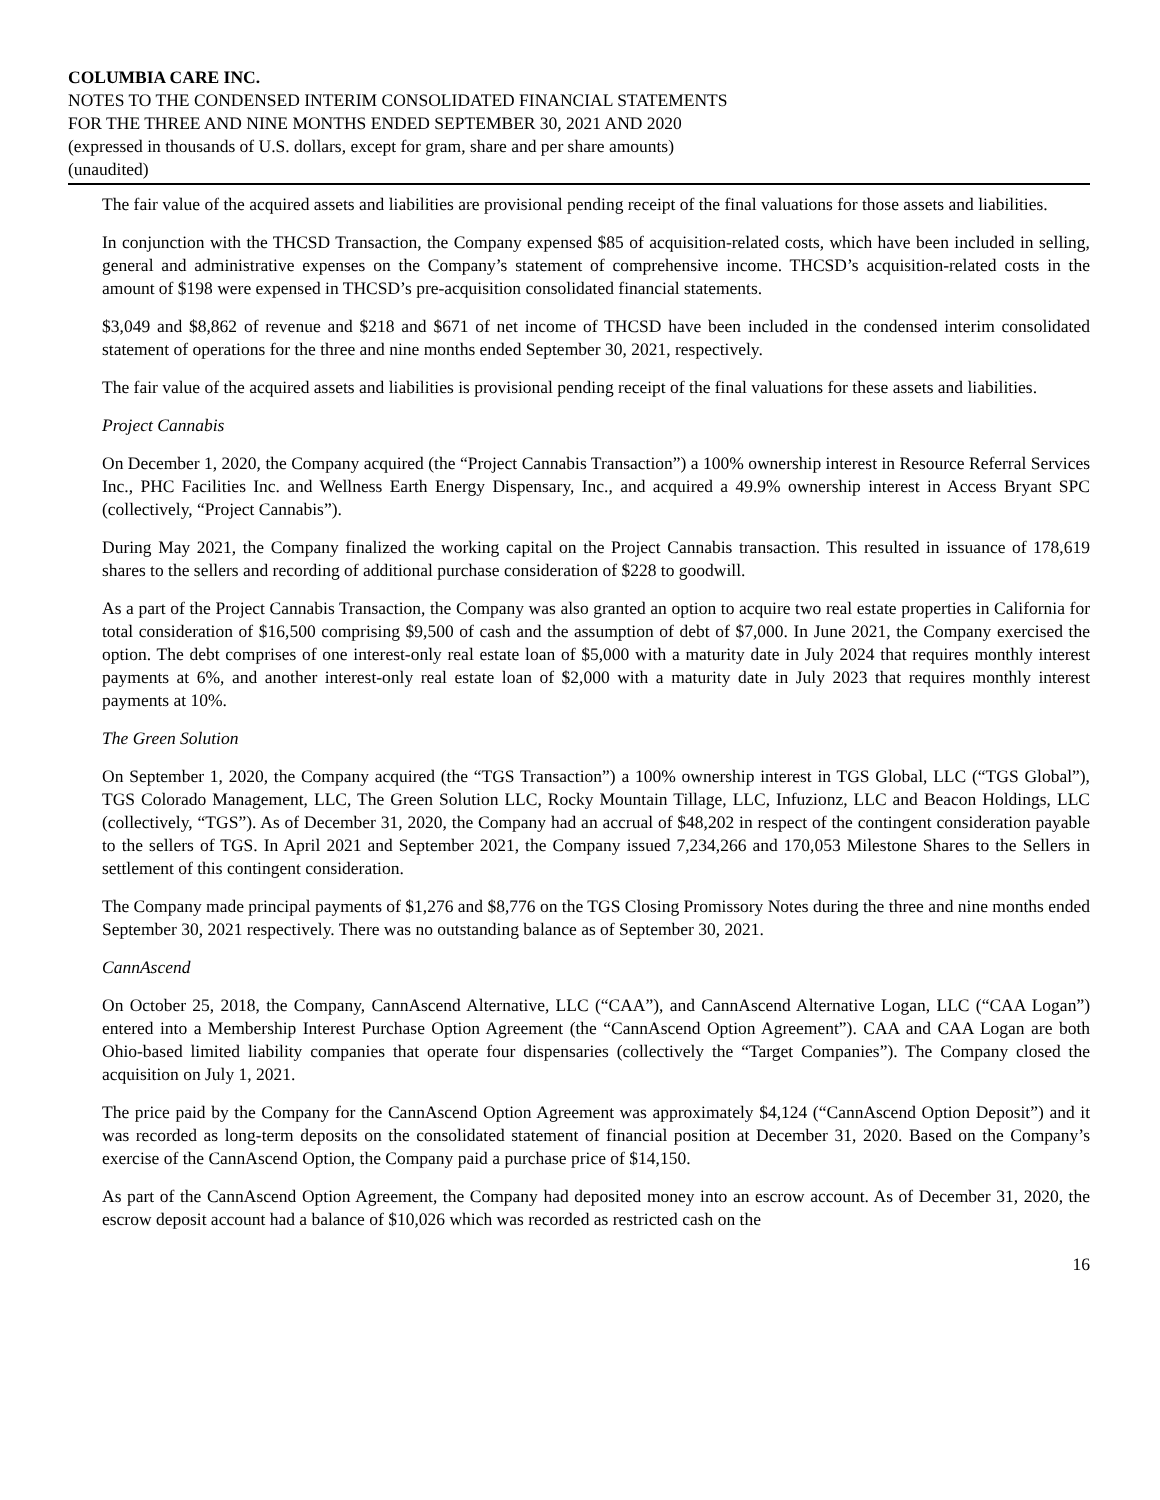COLUMBIA CARE INC.
NOTES TO THE CONDENSED INTERIM CONSOLIDATED FINANCIAL STATEMENTS
FOR THE THREE AND NINE MONTHS ENDED SEPTEMBER 30, 2021 AND 2020
(expressed in thousands of U.S. dollars, except for gram, share and per share amounts)
(unaudited)
The fair value of the acquired assets and liabilities are provisional pending receipt of the final valuations for those assets and liabilities.
In conjunction with the THCSD Transaction, the Company expensed $85 of acquisition-related costs, which have been included in selling, general and administrative expenses on the Company’s statement of comprehensive income. THCSD’s acquisition-related costs in the amount of $198 were expensed in THCSD’s pre-acquisition consolidated financial statements.
$3,049 and $8,862 of revenue and $218 and $671 of net income of THCSD have been included in the condensed interim consolidated statement of operations for the three and nine months ended September 30, 2021, respectively.
The fair value of the acquired assets and liabilities is provisional pending receipt of the final valuations for these assets and liabilities.
Project Cannabis
On December 1, 2020, the Company acquired (the “Project Cannabis Transaction”) a 100% ownership interest in Resource Referral Services Inc., PHC Facilities Inc. and Wellness Earth Energy Dispensary, Inc., and acquired a 49.9% ownership interest in Access Bryant SPC (collectively, “Project Cannabis”).
During May 2021, the Company finalized the working capital on the Project Cannabis transaction. This resulted in issuance of 178,619 shares to the sellers and recording of additional purchase consideration of $228 to goodwill.
As a part of the Project Cannabis Transaction, the Company was also granted an option to acquire two real estate properties in California for total consideration of $16,500 comprising $9,500 of cash and the assumption of debt of $7,000. In June 2021, the Company exercised the option. The debt comprises of one interest-only real estate loan of $5,000 with a maturity date in July 2024 that requires monthly interest payments at 6%, and another interest-only real estate loan of $2,000 with a maturity date in July 2023 that requires monthly interest payments at 10%.
The Green Solution
On September 1, 2020, the Company acquired (the “TGS Transaction”) a 100% ownership interest in TGS Global, LLC (“TGS Global”), TGS Colorado Management, LLC, The Green Solution LLC, Rocky Mountain Tillage, LLC, Infuzionz, LLC and Beacon Holdings, LLC (collectively, “TGS”). As of December 31, 2020, the Company had an accrual of $48,202 in respect of the contingent consideration payable to the sellers of TGS. In April 2021 and September 2021, the Company issued 7,234,266 and 170,053 Milestone Shares to the Sellers in settlement of this contingent consideration.
The Company made principal payments of $1,276 and $8,776 on the TGS Closing Promissory Notes during the three and nine months ended September 30, 2021 respectively. There was no outstanding balance as of September 30, 2021.
CannAscend
On October 25, 2018, the Company, CannAscend Alternative, LLC (“CAA”), and CannAscend Alternative Logan, LLC (“CAA Logan”) entered into a Membership Interest Purchase Option Agreement (the “CannAscend Option Agreement”). CAA and CAA Logan are both Ohio-based limited liability companies that operate four dispensaries (collectively the “Target Companies”). The Company closed the acquisition on July 1, 2021.
The price paid by the Company for the CannAscend Option Agreement was approximately $4,124 (“CannAscend Option Deposit”) and it was recorded as long-term deposits on the consolidated statement of financial position at December 31, 2020. Based on the Company’s exercise of the CannAscend Option, the Company paid a purchase price of $14,150.
As part of the CannAscend Option Agreement, the Company had deposited money into an escrow account. As of December 31, 2020, the escrow deposit account had a balance of $10,026 which was recorded as restricted cash on the
16